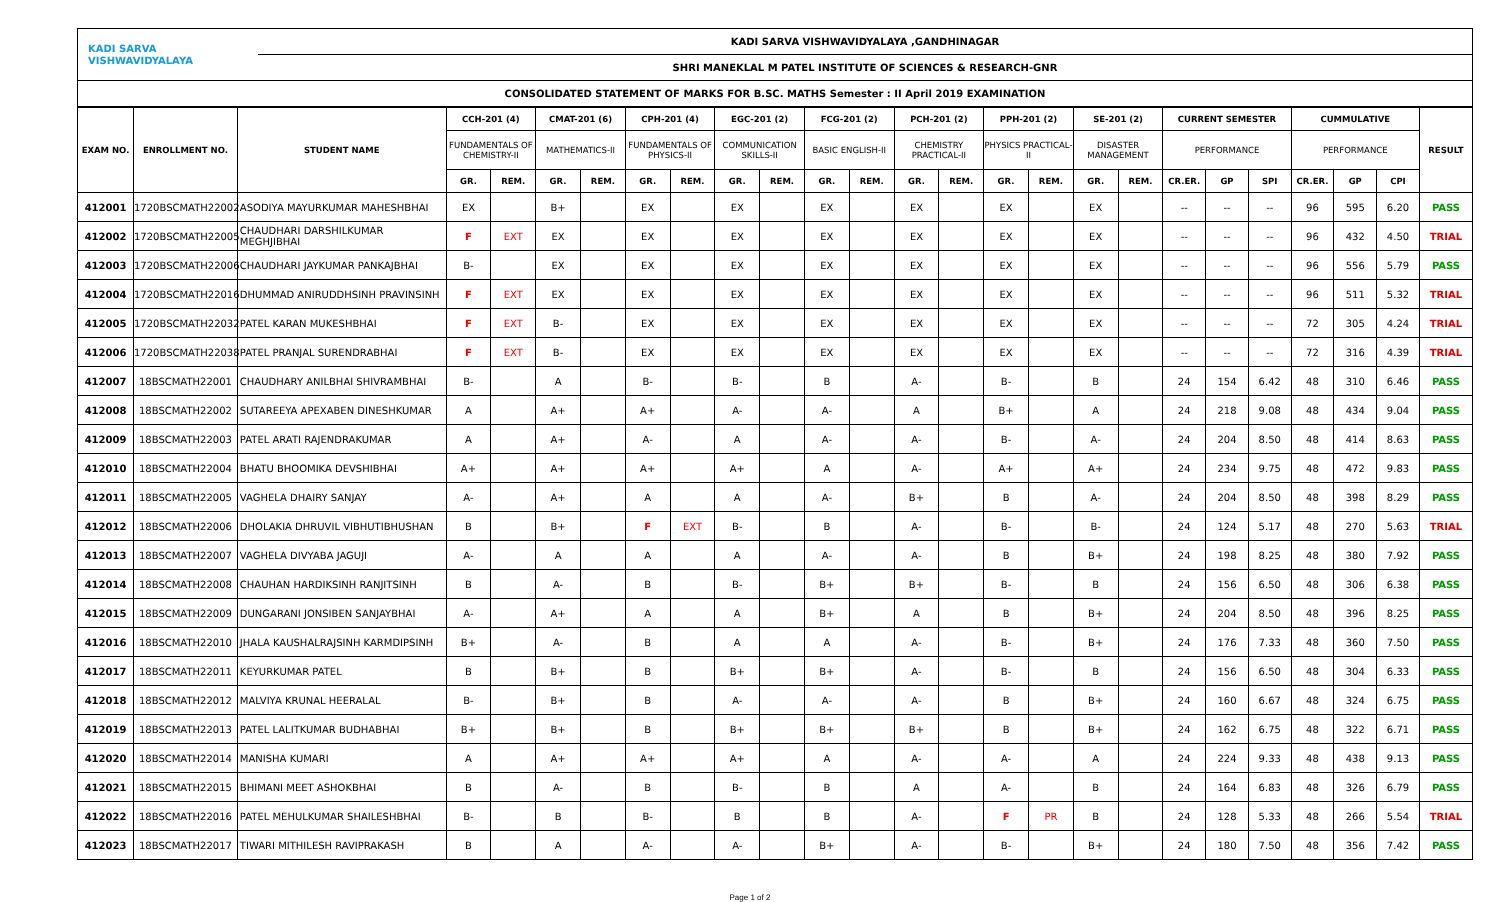| KADI SARVA VISHWAVIDYALAYA | KADI SARVA VISHWAVIDYALAYA ,GANDHINAGAR |
| | SHRI MANEKLAL M PATEL INSTITUTE OF SCIENCES & RESEARCH-GNR |
| CONSOLIDATED STATEMENT OF MARKS FOR B.SC. MATHS Semester : II April 2019 EXAMINATION | |
| EXAM NO. | ENROLLMENT NO. | STUDENT NAME | CCH-201 (4) | | CMAT-201 (6) | | CPH-201 (4) | | EGC-201 (2) | | FCG-201 (2) | | PCH-201 (2) | | PPH-201 (2) | | SE-201 (2) | | CURRENT SEMESTER | | | CUMMULATIVE | | | RESULT |
| --- | --- | --- | --- | --- | --- | --- | --- | --- | --- | --- | --- | --- | --- | --- | --- | --- | --- | --- | --- | --- | --- | --- | --- | --- | --- |
| | | | FUNDAMENTALS OF CHEMISTRY-II | | MATHEMATICS-II | | FUNDAMENTALS OF PHYSICS-II | | COMMUNICATION SKILLS-II | | BASIC ENGLISH-II | | CHEMISTRY PRACTICAL-II | | PHYSICS PRACTICAL-II | | DISASTER MANAGEMENT | | PERFORMANCE | | | PERFORMANCE | | | |
| | | | GR. | REM. | GR. | REM. | GR. | REM. | GR. | REM. | GR. | REM. | GR. | REM. | GR. | REM. | GR. | REM. | CR.ER. | GP | SPI | CR.ER. | GP | CPI | |
| 412001 | 1720BSCMATH22002 | ASODIYA MAYURKUMAR MAHESHBHAI | EX | | B+ | | EX | | EX | | EX | | EX | | EX | | EX | | -- | -- | -- | 96 | 595 | 6.20 | PASS |
| 412002 | 1720BSCMATH22005 | CHAUDHARI DARSHILKUMAR MEGHJIBHAI | F | EXT | EX | | EX | | EX | | EX | | EX | | EX | | EX | | -- | -- | -- | 96 | 432 | 4.50 | TRIAL |
| 412003 | 1720BSCMATH22006 | CHAUDHARI JAYKUMAR PANKAJBHAI | B- | | EX | | EX | | EX | | EX | | EX | | EX | | EX | | -- | -- | -- | 96 | 556 | 5.79 | PASS |
| 412004 | 1720BSCMATH22016 | DHUMMAD ANIRUDDHSINH PRAVINSINH | F | EXT | EX | | EX | | EX | | EX | | EX | | EX | | EX | | -- | -- | -- | 96 | 511 | 5.32 | TRIAL |
| 412005 | 1720BSCMATH22032 | PATEL KARAN MUKESHBHAI | F | EXT | B- | | EX | | EX | | EX | | EX | | EX | | EX | | -- | -- | -- | 72 | 305 | 4.24 | TRIAL |
| 412006 | 1720BSCMATH22038 | PATEL PRANJAL SURENDRABHAI | F | EXT | B- | | EX | | EX | | EX | | EX | | EX | | EX | | -- | -- | -- | 72 | 316 | 4.39 | TRIAL |
| 412007 | 18BSCMATH22001 | CHAUDHARY ANILBHAI SHIVRAMBHAI | B- | | A | | B- | | B- | | B | | A- | | B- | | B | | 24 | 154 | 6.42 | 48 | 310 | 6.46 | PASS |
| 412008 | 18BSCMATH22002 | SUTAREEYA APEXABEN DINESHKUMAR | A | | A+ | | A+ | | A- | | A- | | A | | B+ | | A | | 24 | 218 | 9.08 | 48 | 434 | 9.04 | PASS |
| 412009 | 18BSCMATH22003 | PATEL ARATI RAJENDRAKUMAR | A | | A+ | | A- | | A | | A- | | A- | | B- | | A- | | 24 | 204 | 8.50 | 48 | 414 | 8.63 | PASS |
| 412010 | 18BSCMATH22004 | BHATU BHOOMIKA DEVSHIBHAI | A+ | | A+ | | A+ | | A+ | | A | | A- | | A+ | | A+ | | 24 | 234 | 9.75 | 48 | 472 | 9.83 | PASS |
| 412011 | 18BSCMATH22005 | VAGHELA DHAIRY SANJAY | A- | | A+ | | A | | A | | A- | | B+ | | B | | A- | | 24 | 204 | 8.50 | 48 | 398 | 8.29 | PASS |
| 412012 | 18BSCMATH22006 | DHOLAKIA DHRUVIL VIBHUTIBHUSHAN | B | | B+ | | F | EXT | B- | | B | | A- | | B- | | B- | | 24 | 124 | 5.17 | 48 | 270 | 5.63 | TRIAL |
| 412013 | 18BSCMATH22007 | VAGHELA DIVYABA JAGUJI | A- | | A | | A | | A | | A- | | A- | | B | | B+ | | 24 | 198 | 8.25 | 48 | 380 | 7.92 | PASS |
| 412014 | 18BSCMATH22008 | CHAUHAN HARDIKSINH RANJITSINH | B | | A- | | B | | B- | | B+ | | B+ | | B- | | B | | 24 | 156 | 6.50 | 48 | 306 | 6.38 | PASS |
| 412015 | 18BSCMATH22009 | DUNGARANI JONSIBEN SANJAYBHAI | A- | | A+ | | A | | A | | B+ | | A | | B | | B+ | | 24 | 204 | 8.50 | 48 | 396 | 8.25 | PASS |
| 412016 | 18BSCMATH22010 | JHALA KAUSHALRAJSINH KARMDIPSINH | B+ | | A- | | B | | A | | A | | A- | | B- | | B+ | | 24 | 176 | 7.33 | 48 | 360 | 7.50 | PASS |
| 412017 | 18BSCMATH22011 | KEYURKUMAR PATEL | B | | B+ | | B | | B+ | | B+ | | A- | | B- | | B | | 24 | 156 | 6.50 | 48 | 304 | 6.33 | PASS |
| 412018 | 18BSCMATH22012 | MALVIYA KRUNAL HEERALAL | B- | | B+ | | B | | A- | | A- | | A- | | B | | B+ | | 24 | 160 | 6.67 | 48 | 324 | 6.75 | PASS |
| 412019 | 18BSCMATH22013 | PATEL LALITKUMAR BUDHABHAI | B+ | | B+ | | B | | B+ | | B+ | | B+ | | B | | B+ | | 24 | 162 | 6.75 | 48 | 322 | 6.71 | PASS |
| 412020 | 18BSCMATH22014 | MANISHA KUMARI | A | | A+ | | A+ | | A+ | | A | | A- | | A- | | A | | 24 | 224 | 9.33 | 48 | 438 | 9.13 | PASS |
| 412021 | 18BSCMATH22015 | BHIMANI MEET ASHOKBHAI | B | | A- | | B | | B- | | B | | A | | A- | | B | | 24 | 164 | 6.83 | 48 | 326 | 6.79 | PASS |
| 412022 | 18BSCMATH22016 | PATEL MEHULKUMAR SHAILESHBHAI | B- | | B | | B- | | B | | B | | A- | | F | PR | B | | 24 | 128 | 5.33 | 48 | 266 | 5.54 | TRIAL |
| 412023 | 18BSCMATH22017 | TIWARI MITHILESH RAVIPRAKASH | B | | A | | A- | | A- | | B+ | | A- | | B- | | B+ | | 24 | 180 | 7.50 | 48 | 356 | 7.42 | PASS |
Page 1 of 2